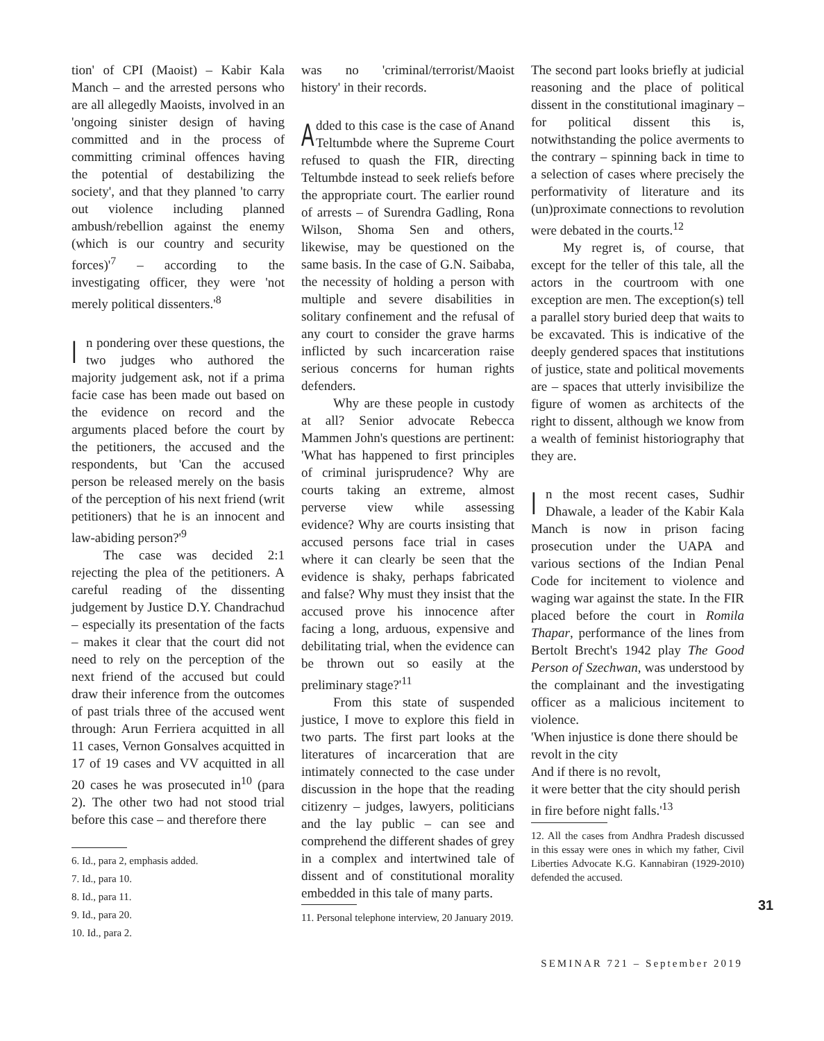tion' of CPI (Maoist) – Kabir Kala Manch – and the arrested persons who are all allegedly Maoists, involved in an 'ongoing sinister design of having committed and in the process of committing criminal offences having the potential of destabilizing the society', and that they planned 'to carry out violence including planned ambush/rebellion against the enemy (which is our country and security forces)'<sup>7</sup> – according to the investigating officer, they were 'not merely political dissenters.'<sup>8</sup>
In pondering over these questions, the two judges who authored the majority judgement ask, not if a prima facie case has been made out based on the evidence on record and the arguments placed before the court by the petitioners, the accused and the respondents, but 'Can the accused person be released merely on the basis of the perception of his next friend (writ petitioners) that he is an innocent and law-abiding person?'<sup>9</sup>
The case was decided 2:1 rejecting the plea of the petitioners. A careful reading of the dissenting judgement by Justice D.Y. Chandrachud – especially its presentation of the facts – makes it clear that the court did not need to rely on the perception of the next friend of the accused but could draw their inference from the outcomes of past trials three of the accused went through: Arun Ferriera acquitted in all 11 cases, Vernon Gonsalves acquitted in 17 of 19 cases and VV acquitted in all 20 cases he was prosecuted in<sup>10</sup> (para 2). The other two had not stood trial before this case – and therefore there
6. Id., para 2, emphasis added.
7. Id., para 10.
8. Id., para 11.
9. Id., para 20.
10. Id., para 2.
was no 'criminal/terrorist/Maoist history' in their records.
Added to this case is the case of Anand Teltumbde where the Supreme Court refused to quash the FIR, directing Teltumbde instead to seek reliefs before the appropriate court. The earlier round of arrests – of Surendra Gadling, Rona Wilson, Shoma Sen and others, likewise, may be questioned on the same basis. In the case of G.N. Saibaba, the necessity of holding a person with multiple and severe disabilities in solitary confinement and the refusal of any court to consider the grave harms inflicted by such incarceration raise serious concerns for human rights defenders.
Why are these people in custody at all? Senior advocate Rebecca Mammen John's questions are pertinent: 'What has happened to first principles of criminal jurisprudence? Why are courts taking an extreme, almost perverse view while assessing evidence? Why are courts insisting that accused persons face trial in cases where it can clearly be seen that the evidence is shaky, perhaps fabricated and false? Why must they insist that the accused prove his innocence after facing a long, arduous, expensive and debilitating trial, when the evidence can be thrown out so easily at the preliminary stage?'<sup>11</sup>
From this state of suspended justice, I move to explore this field in two parts. The first part looks at the literatures of incarceration that are intimately connected to the case under discussion in the hope that the reading citizenry – judges, lawyers, politicians and the lay public – can see and comprehend the different shades of grey in a complex and intertwined tale of dissent and of constitutional morality embedded in this tale of many parts.
11. Personal telephone interview, 20 January 2019.
The second part looks briefly at judicial reasoning and the place of political dissent in the constitutional imaginary – for political dissent this is, notwithstanding the police averments to the contrary – spinning back in time to a selection of cases where precisely the performativity of literature and its (un)proximate connections to revolution were debated in the courts.<sup>12</sup>
My regret is, of course, that except for the teller of this tale, all the actors in the courtroom with one exception are men. The exception(s) tell a parallel story buried deep that waits to be excavated. This is indicative of the deeply gendered spaces that institutions of justice, state and political movements are – spaces that utterly invisibilize the figure of women as architects of the right to dissent, although we know from a wealth of feminist historiography that they are.
In the most recent cases, Sudhir Dhawale, a leader of the Kabir Kala Manch is now in prison facing prosecution under the UAPA and various sections of the Indian Penal Code for incitement to violence and waging war against the state. In the FIR placed before the court in Romila Thapar, performance of the lines from Bertolt Brecht's 1942 play The Good Person of Szechwan, was understood by the complainant and the investigating officer as a malicious incitement to violence.
'When injustice is done there should be revolt in the city
And if there is no revolt,
it were better that the city should perish in fire before night falls.'<sup>13</sup>
12. All the cases from Andhra Pradesh discussed in this essay were ones in which my father, Civil Liberties Advocate K.G. Kannabiran (1929-2010) defended the accused.
31
SEMINAR 721 – September 2019